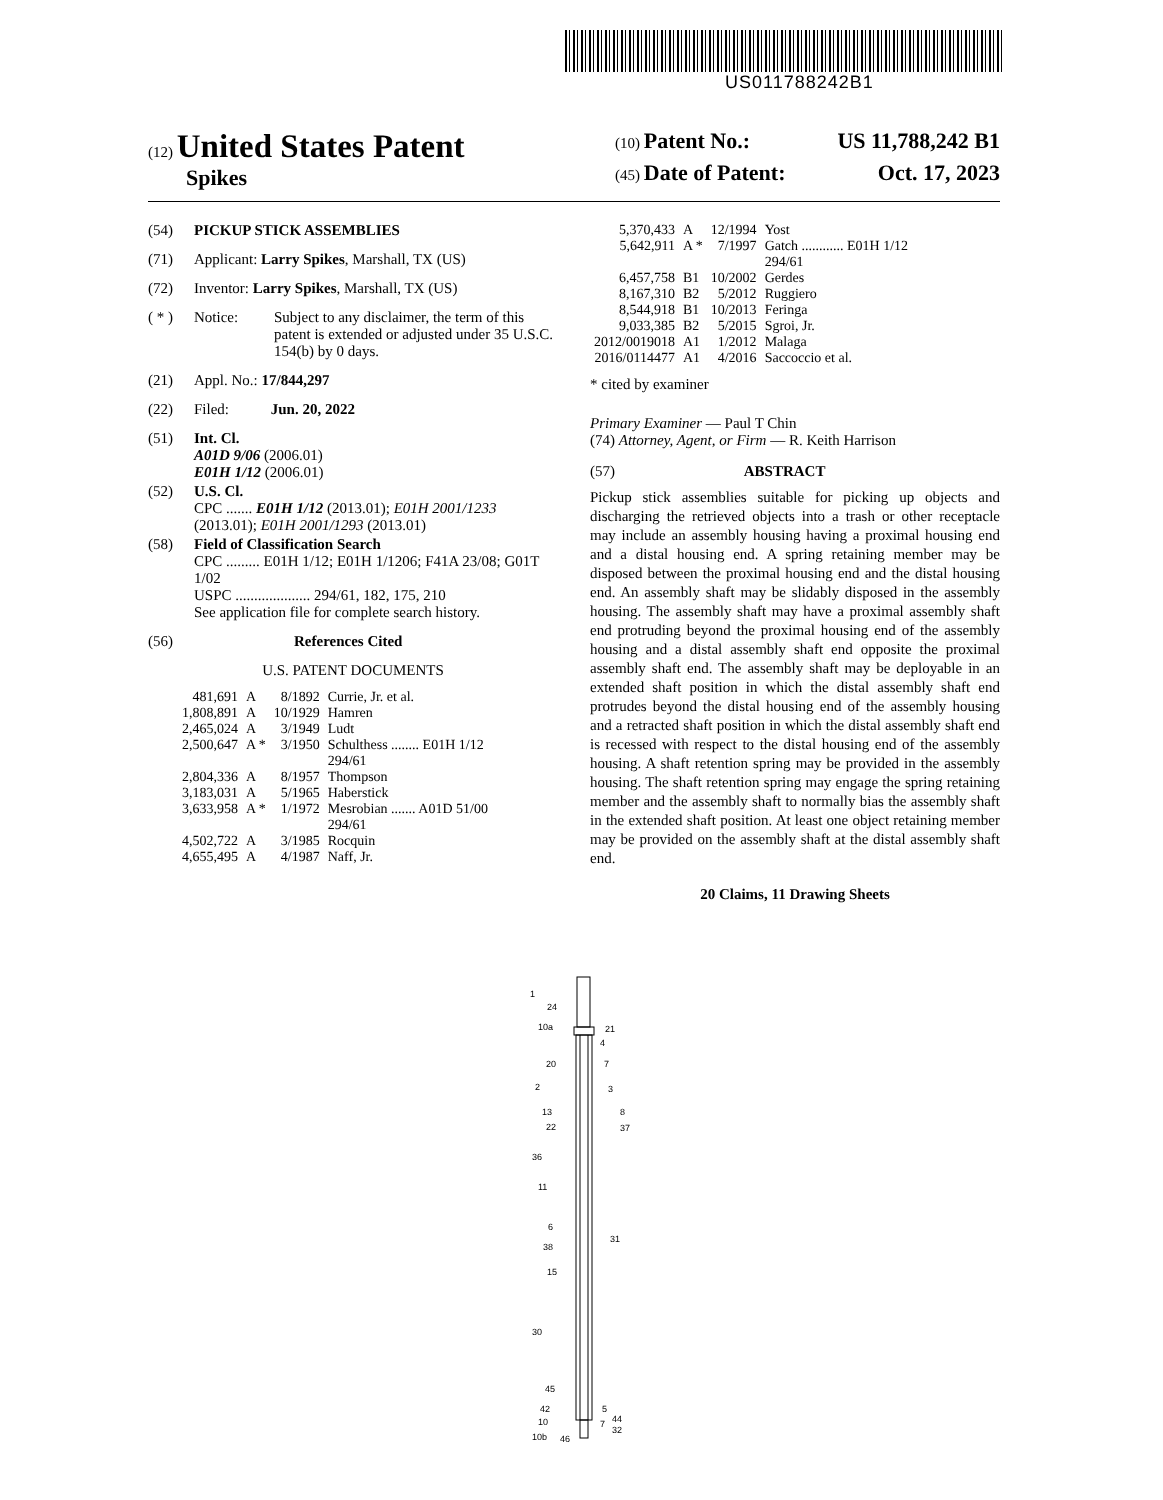US011788242B1
(12) United States Patent
Spikes
(10) Patent No.: US 11,788,242 B1
(45) Date of Patent: Oct. 17, 2023
(54) PICKUP STICK ASSEMBLIES
(71) Applicant: Larry Spikes, Marshall, TX (US)
(72) Inventor: Larry Spikes, Marshall, TX (US)
( * ) Notice: Subject to any disclaimer, the term of this patent is extended or adjusted under 35 U.S.C. 154(b) by 0 days.
(21) Appl. No.: 17/844,297
(22) Filed: Jun. 20, 2022
(51) Int. Cl.
A01D 9/06 (2006.01)
E01H 1/12 (2006.01)
(52) U.S. Cl.
CPC ....... E01H 1/12 (2013.01); E01H 2001/1233 (2013.01); E01H 2001/1293 (2013.01)
(58) Field of Classification Search
CPC ......... E01H 1/12; E01H 1/1206; F41A 23/08; G01T 1/02
USPC .................... 294/61, 182, 175, 210
See application file for complete search history.
(56) References Cited
U.S. PATENT DOCUMENTS
| 481,691 | A | 8/1892 | Currie, Jr. et al. |
| 1,808,891 | A | 10/1929 | Hamren |
| 2,465,024 | A | 3/1949 | Ludt |
| 2,500,647 | A * | 3/1950 | Schulthess ........ E01H 1/12 294/61 |
| 2,804,336 | A | 8/1957 | Thompson |
| 3,183,031 | A | 5/1965 | Haberstick |
| 3,633,958 | A * | 1/1972 | Mesrobian ....... A01D 51/00 294/61 |
| 4,502,722 | A | 3/1985 | Rocquin |
| 4,655,495 | A | 4/1987 | Naff, Jr. |
| 5,370,433 | A | 12/1994 | Yost |
| 5,642,911 | A * | 7/1997 | Gatch ............ E01H 1/12 294/61 |
| 6,457,758 | B1 | 10/2002 | Gerdes |
| 8,167,310 | B2 | 5/2012 | Ruggiero |
| 8,544,918 | B1 | 10/2013 | Feringa |
| 9,033,385 | B2 | 5/2015 | Sgroi, Jr. |
| 2012/0019018 | A1 | 1/2012 | Malaga |
| 2016/0114477 | A1 | 4/2016 | Saccoccio et al. |
* cited by examiner
Primary Examiner — Paul T Chin
(74) Attorney, Agent, or Firm — R. Keith Harrison
(57) ABSTRACT
Pickup stick assemblies suitable for picking up objects and discharging the retrieved objects into a trash or other receptacle may include an assembly housing having a proximal housing end and a distal housing end. A spring retaining member may be disposed between the proximal housing end and the distal housing end. An assembly shaft may be slidably disposed in the assembly housing. The assembly shaft may have a proximal assembly shaft end protruding beyond the proximal housing end of the assembly housing and a distal assembly shaft end opposite the proximal assembly shaft end. The assembly shaft may be deployable in an extended shaft position in which the distal assembly shaft end protrudes beyond the distal housing end of the assembly housing and a retracted shaft position in which the distal assembly shaft end is recessed with respect to the distal housing end of the assembly housing. A shaft retention spring may be provided in the assembly housing. The shaft retention spring may engage the spring retaining member and the assembly shaft to normally bias the assembly shaft in the extended shaft position. At least one object retaining member may be provided on the assembly shaft at the distal assembly shaft end.
20 Claims, 11 Drawing Sheets
1
24
10a
21
4
20
7
2
3
13
8
22
37
36
11
6
38
31
15
30
45
42
5
44
10
7
32
10b
46